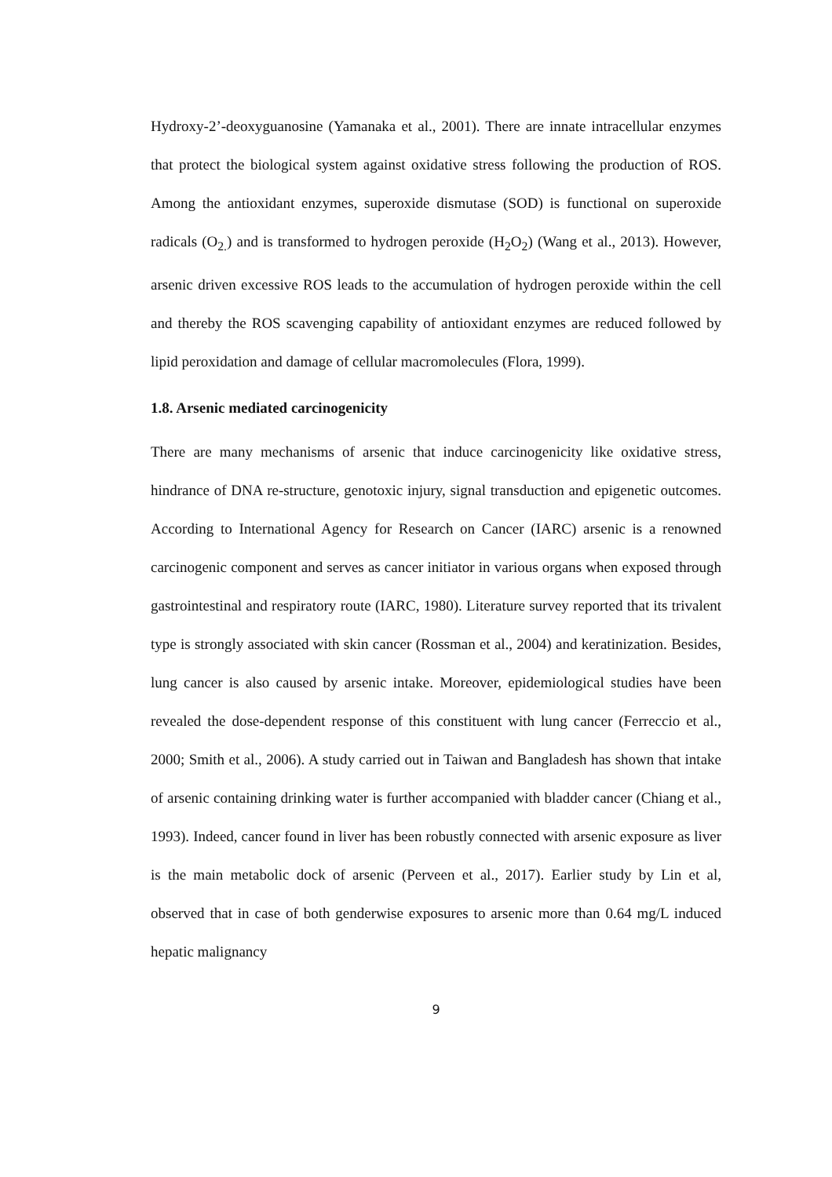Hydroxy-2’-deoxyguanosine (Yamanaka et al., 2001). There are innate intracellular enzymes that protect the biological system against oxidative stress following the production of ROS. Among the antioxidant enzymes, superoxide dismutase (SOD) is functional on superoxide radicals (O<sub>2.</sub>) and is transformed to hydrogen peroxide (H<sub>2</sub>O<sub>2</sub>) (Wang et al., 2013). However, arsenic driven excessive ROS leads to the accumulation of hydrogen peroxide within the cell and thereby the ROS scavenging capability of antioxidant enzymes are reduced followed by lipid peroxidation and damage of cellular macromolecules (Flora, 1999).
1.8. Arsenic mediated carcinogenicity
There are many mechanisms of arsenic that induce carcinogenicity like oxidative stress, hindrance of DNA re-structure, genotoxic injury, signal transduction and epigenetic outcomes. According to International Agency for Research on Cancer (IARC) arsenic is a renowned carcinogenic component and serves as cancer initiator in various organs when exposed through gastrointestinal and respiratory route (IARC, 1980). Literature survey reported that its trivalent type is strongly associated with skin cancer (Rossman et al., 2004) and keratinization. Besides, lung cancer is also caused by arsenic intake. Moreover, epidemiological studies have been revealed the dose-dependent response of this constituent with lung cancer (Ferreccio et al., 2000; Smith et al., 2006). A study carried out in Taiwan and Bangladesh has shown that intake of arsenic containing drinking water is further accompanied with bladder cancer (Chiang et al., 1993). Indeed, cancer found in liver has been robustly connected with arsenic exposure as liver is the main metabolic dock of arsenic (Perveen et al., 2017). Earlier study by Lin et al, observed that in case of both genderwise exposures to arsenic more than 0.64 mg/L induced hepatic malignancy
9